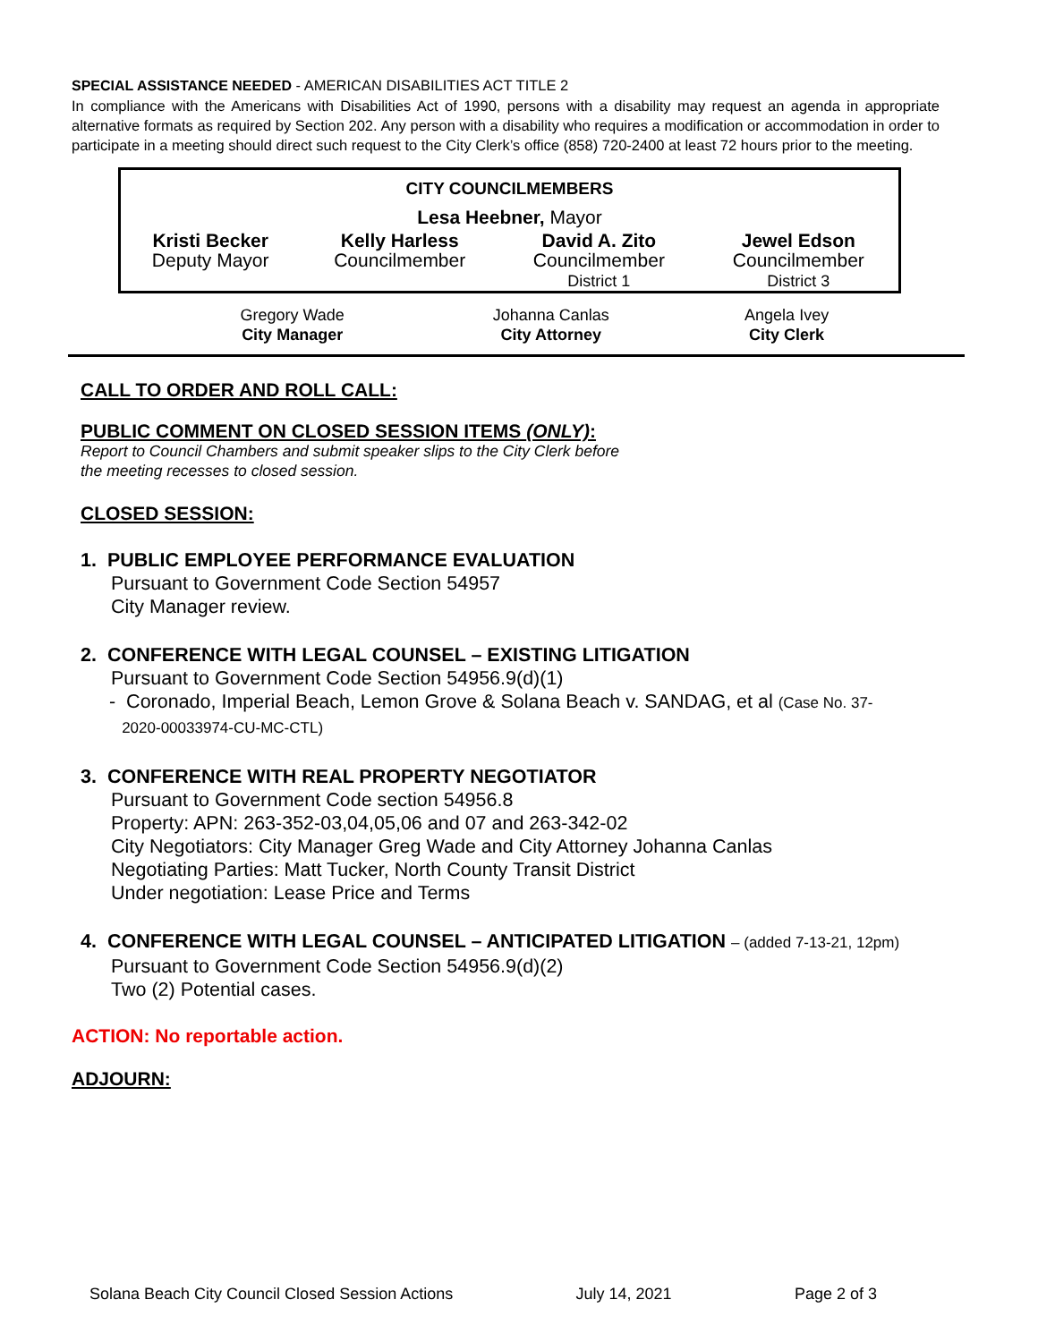SPECIAL ASSISTANCE NEEDED - AMERICAN DISABILITIES ACT TITLE 2
In compliance with the Americans with Disabilities Act of 1990, persons with a disability may request an agenda in appropriate alternative formats as required by Section 202. Any person with a disability who requires a modification or accommodation in order to participate in a meeting should direct such request to the City Clerk’s office (858) 720-2400 at least 72 hours prior to the meeting.
| CITY COUNCILMEMBERS | | | |
| Lesa Heebner, Mayor | | | |
| Kristi Becker Deputy Mayor | Kelly Harless Councilmember | David A. Zito Councilmember District 1 | Jewel Edson Councilmember District 3 |
| Gregory Wade City Manager | Johanna Canlas City Attorney | Angela Ivey City Clerk |
CALL TO ORDER AND ROLL CALL:
PUBLIC COMMENT ON CLOSED SESSION ITEMS (ONLY):
Report to Council Chambers and submit speaker slips to the City Clerk before
the meeting recesses to closed session.
CLOSED SESSION:
1. PUBLIC EMPLOYEE PERFORMANCE EVALUATION
Pursuant to Government Code Section 54957
City Manager review.
2. CONFERENCE WITH LEGAL COUNSEL – EXISTING LITIGATION
Pursuant to Government Code Section 54956.9(d)(1)
- Coronado, Imperial Beach, Lemon Grove & Solana Beach v. SANDAG, et al (Case No. 37-
2020-00033974-CU-MC-CTL)
3. CONFERENCE WITH REAL PROPERTY NEGOTIATOR
Pursuant to Government Code section 54956.8
Property: APN: 263-352-03,04,05,06 and 07 and 263-342-02
City Negotiators: City Manager Greg Wade and City Attorney Johanna Canlas
Negotiating Parties: Matt Tucker, North County Transit District
Under negotiation: Lease Price and Terms
4. CONFERENCE WITH LEGAL COUNSEL – ANTICIPATED LITIGATION – (added 7-13-21, 12pm)
Pursuant to Government Code Section 54956.9(d)(2)
Two (2) Potential cases.
ACTION: No reportable action.
ADJOURN:
Solana Beach City Council Closed Session Actions July 14, 2021 Page 2 of 3